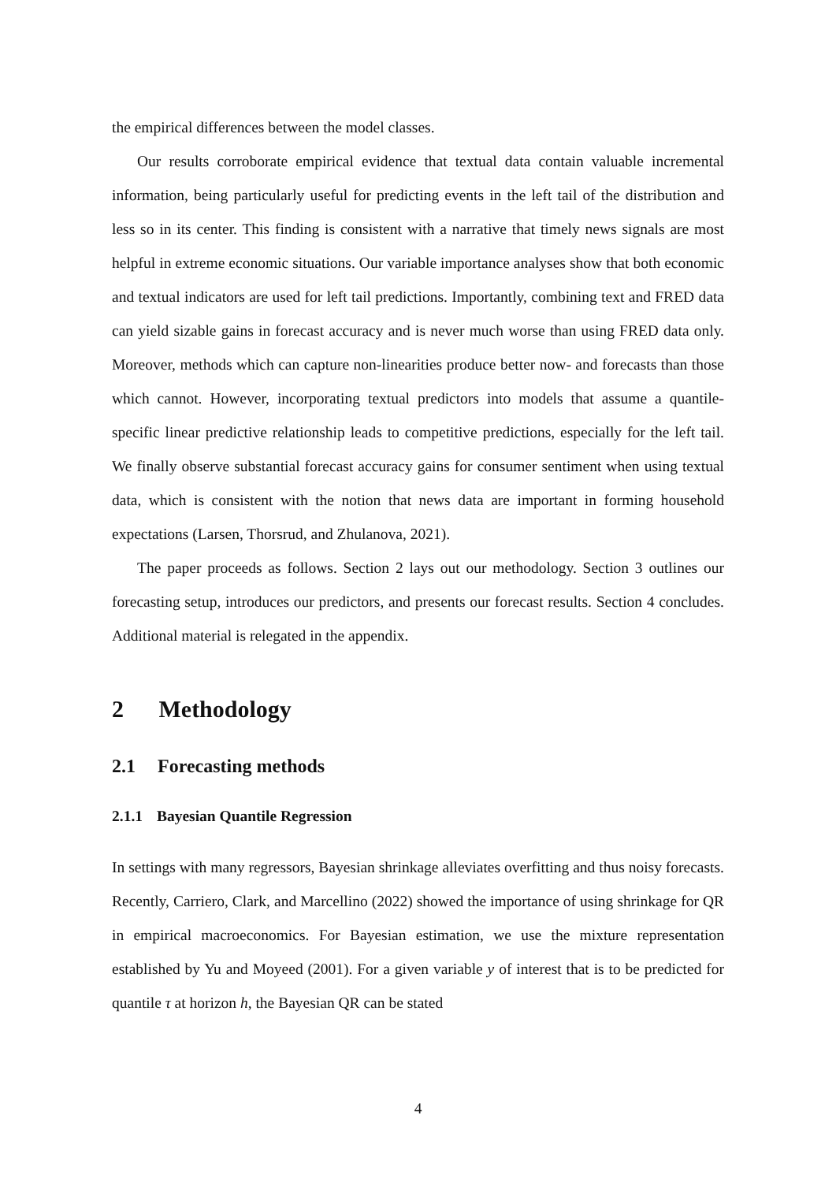the empirical differences between the model classes.
Our results corroborate empirical evidence that textual data contain valuable incremental information, being particularly useful for predicting events in the left tail of the distribution and less so in its center. This finding is consistent with a narrative that timely news signals are most helpful in extreme economic situations. Our variable importance analyses show that both economic and textual indicators are used for left tail predictions. Importantly, combining text and FRED data can yield sizable gains in forecast accuracy and is never much worse than using FRED data only. Moreover, methods which can capture non-linearities produce better now- and forecasts than those which cannot. However, incorporating textual predictors into models that assume a quantile-specific linear predictive relationship leads to competitive predictions, especially for the left tail. We finally observe substantial forecast accuracy gains for consumer sentiment when using textual data, which is consistent with the notion that news data are important in forming household expectations (Larsen, Thorsrud, and Zhulanova, 2021).
The paper proceeds as follows. Section 2 lays out our methodology. Section 3 outlines our forecasting setup, introduces our predictors, and presents our forecast results. Section 4 concludes. Additional material is relegated in the appendix.
2 Methodology
2.1 Forecasting methods
2.1.1 Bayesian Quantile Regression
In settings with many regressors, Bayesian shrinkage alleviates overfitting and thus noisy forecasts. Recently, Carriero, Clark, and Marcellino (2022) showed the importance of using shrinkage for QR in empirical macroeconomics. For Bayesian estimation, we use the mixture representation established by Yu and Moyeed (2001). For a given variable y of interest that is to be predicted for quantile τ at horizon h, the Bayesian QR can be stated
4